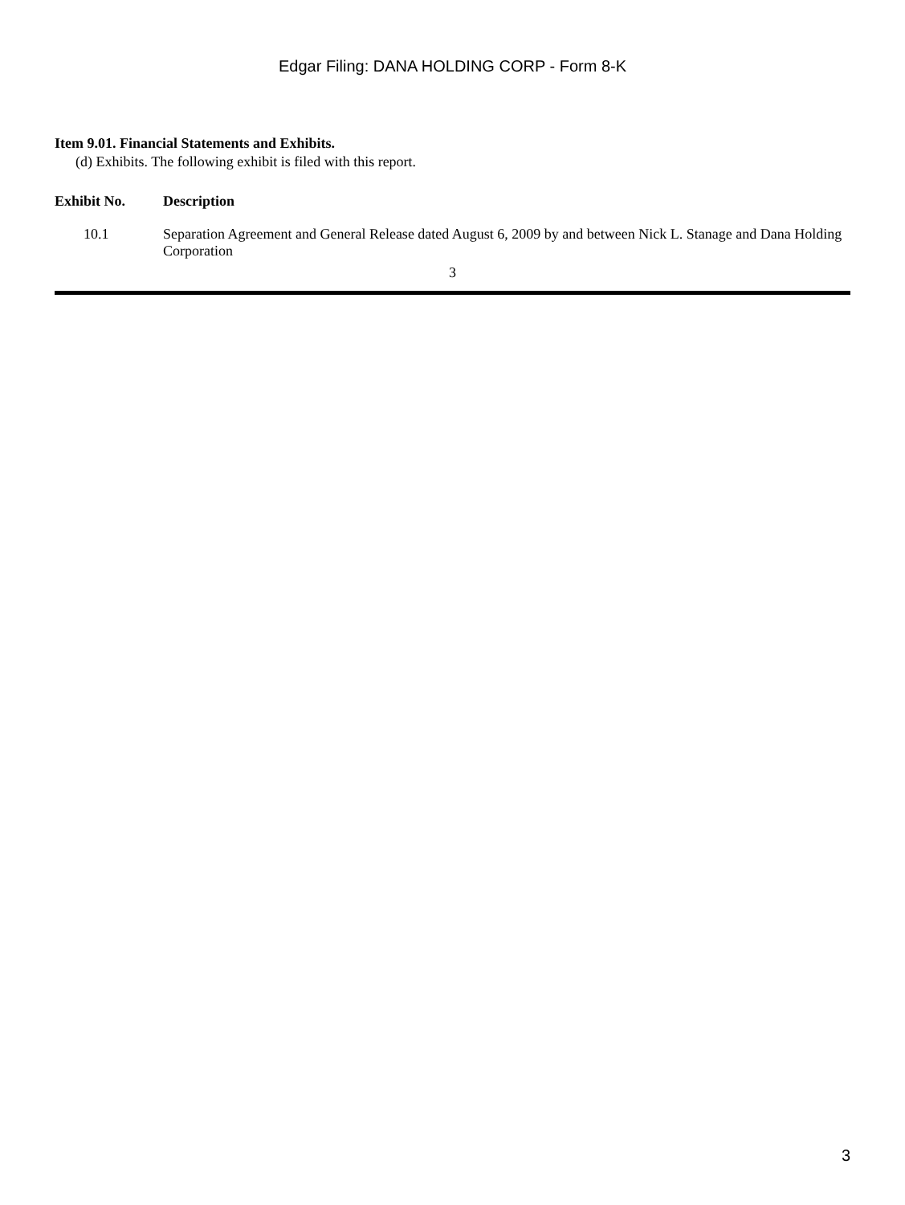Edgar Filing: DANA HOLDING CORP - Form 8-K
Item 9.01. Financial Statements and Exhibits.
(d) Exhibits. The following exhibit is filed with this report.
| Exhibit No. | Description |
| --- | --- |
| 10.1 | Separation Agreement and General Release dated August 6, 2009 by and between Nick L. Stanage and Dana Holding Corporation |
3
3